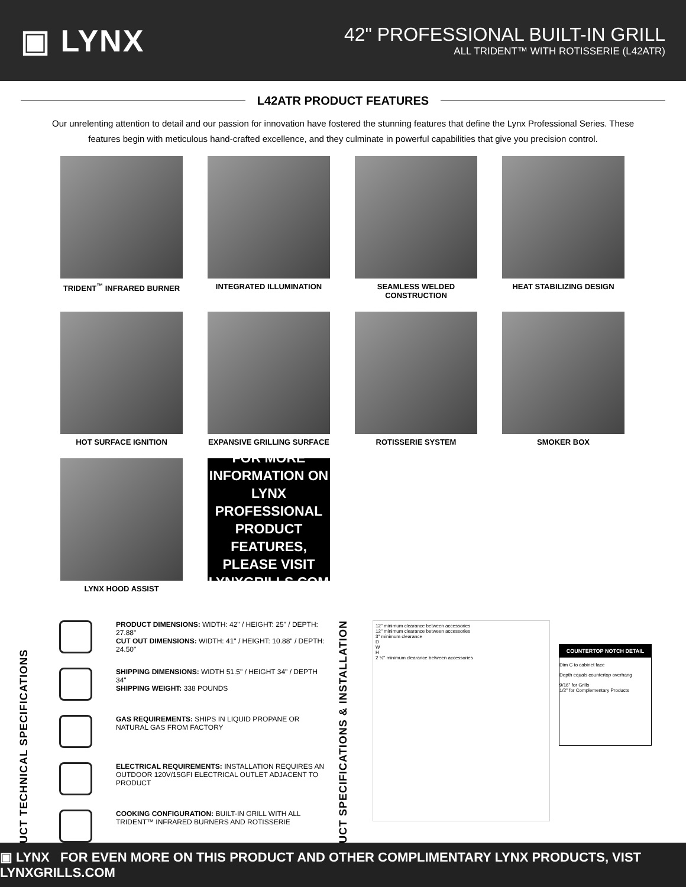▣ LYNX
42" PROFESSIONAL BUILT-IN GRILL
ALL TRIDENT™ WITH ROTISSERIE (L42ATR)
L42ATR PRODUCT FEATURES
Our unrelenting attention to detail and our passion for innovation have fostered the stunning features that define the Lynx Professional Series. These features begin with meticulous hand-crafted excellence, and they culminate in powerful capabilities that give you precision control.
TRIDENT<sup>™</sup> INFRARED BURNER
INTEGRATED ILLUMINATION
SEAMLESS WELDED CONSTRUCTION
HEAT STABILIZING DESIGN
HOT SURFACE IGNITION
EXPANSIVE GRILLING SURFACE
ROTISSERIE SYSTEM
SMOKER BOX
LYNX HOOD ASSIST
FOR MORE
INFORMATION ON
LYNX PROFESSIONAL
PRODUCT FEATURES,
PLEASE VISIT
LYNXGRILLS.COM
PRODUCT TECHNICAL SPECIFICATIONS
PRODUCT DIMENSIONS: WIDTH: 42" / HEIGHT: 25" / DEPTH: 27.88"
CUT OUT DIMENSIONS: WIDTH: 41" / HEIGHT: 10.88" / DEPTH: 24.50"
SHIPPING DIMENSIONS: WIDTH 51.5" / HEIGHT 34" / DEPTH 34"
SHIPPING WEIGHT: 338 POUNDS
GAS REQUIREMENTS: SHIPS IN LIQUID PROPANE OR NATURAL GAS FROM FACTORY
ELECTRICAL REQUIREMENTS: INSTALLATION REQUIRES AN OUTDOOR 120V/15GFI ELECTRICAL OUTLET ADJACENT TO PRODUCT
COOKING CONFIGURATION: BUILT-IN GRILL WITH ALL TRIDENT™ INFRARED BURNERS AND ROTISSERIE
PRODUCT SPECIFICATIONS & INSTALLATION
12" minimum clearance between accessories
12" minimum clearance between accessories
3" minimum clearance
D
W
H
2 ½" minimum clearance between accessories
COUNTERTOP NOTCH DETAIL
Dim C to cabinet face
Depth equals countertop overhang
9/16" for Grills
1/2" for Complementary Products
▣ LYNX FOR EVEN MORE ON THIS PRODUCT AND OTHER COMPLIMENTARY LYNX PRODUCTS, VIST LYNXGRILLS.COM